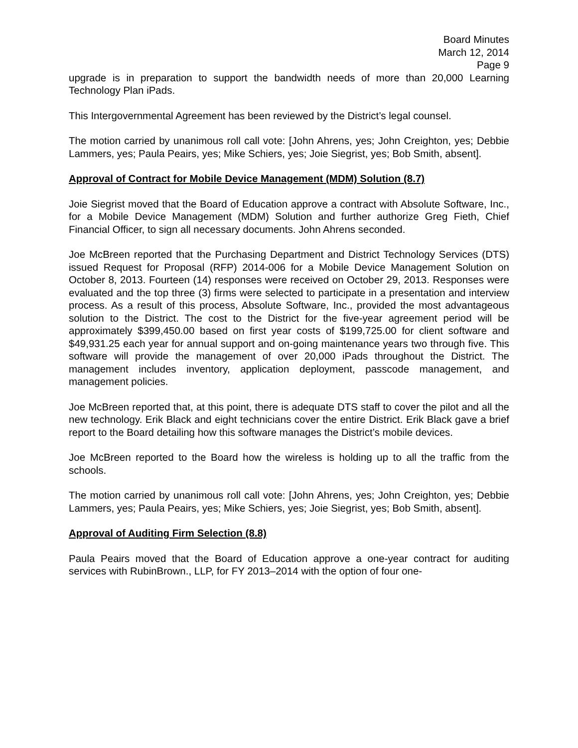Board Minutes
March 12, 2014
Page 9
upgrade is in preparation to support the bandwidth needs of more than 20,000 Learning Technology Plan iPads.
This Intergovernmental Agreement has been reviewed by the District’s legal counsel.
The motion carried by unanimous roll call vote: [John Ahrens, yes; John Creighton, yes; Debbie Lammers, yes; Paula Peairs, yes; Mike Schiers, yes; Joie Siegrist, yes; Bob Smith, absent].
Approval of Contract for Mobile Device Management (MDM) Solution (8.7)
Joie Siegrist moved that the Board of Education approve a contract with Absolute Software, Inc., for a Mobile Device Management (MDM) Solution and further authorize Greg Fieth, Chief Financial Officer, to sign all necessary documents. John Ahrens seconded.
Joe McBreen reported that the Purchasing Department and District Technology Services (DTS) issued Request for Proposal (RFP) 2014-006 for a Mobile Device Management Solution on October 8, 2013. Fourteen (14) responses were received on October 29, 2013. Responses were evaluated and the top three (3) firms were selected to participate in a presentation and interview process. As a result of this process, Absolute Software, Inc., provided the most advantageous solution to the District. The cost to the District for the five-year agreement period will be approximately $399,450.00 based on first year costs of $199,725.00 for client software and $49,931.25 each year for annual support and on-going maintenance years two through five. This software will provide the management of over 20,000 iPads throughout the District. The management includes inventory, application deployment, passcode management, and management policies.
Joe McBreen reported that, at this point, there is adequate DTS staff to cover the pilot and all the new technology. Erik Black and eight technicians cover the entire District. Erik Black gave a brief report to the Board detailing how this software manages the District’s mobile devices.
Joe McBreen reported to the Board how the wireless is holding up to all the traffic from the schools.
The motion carried by unanimous roll call vote: [John Ahrens, yes; John Creighton, yes; Debbie Lammers, yes; Paula Peairs, yes; Mike Schiers, yes; Joie Siegrist, yes; Bob Smith, absent].
Approval of Auditing Firm Selection (8.8)
Paula Peairs moved that the Board of Education approve a one-year contract for auditing services with RubinBrown., LLP, for FY 2013–2014 with the option of four one-